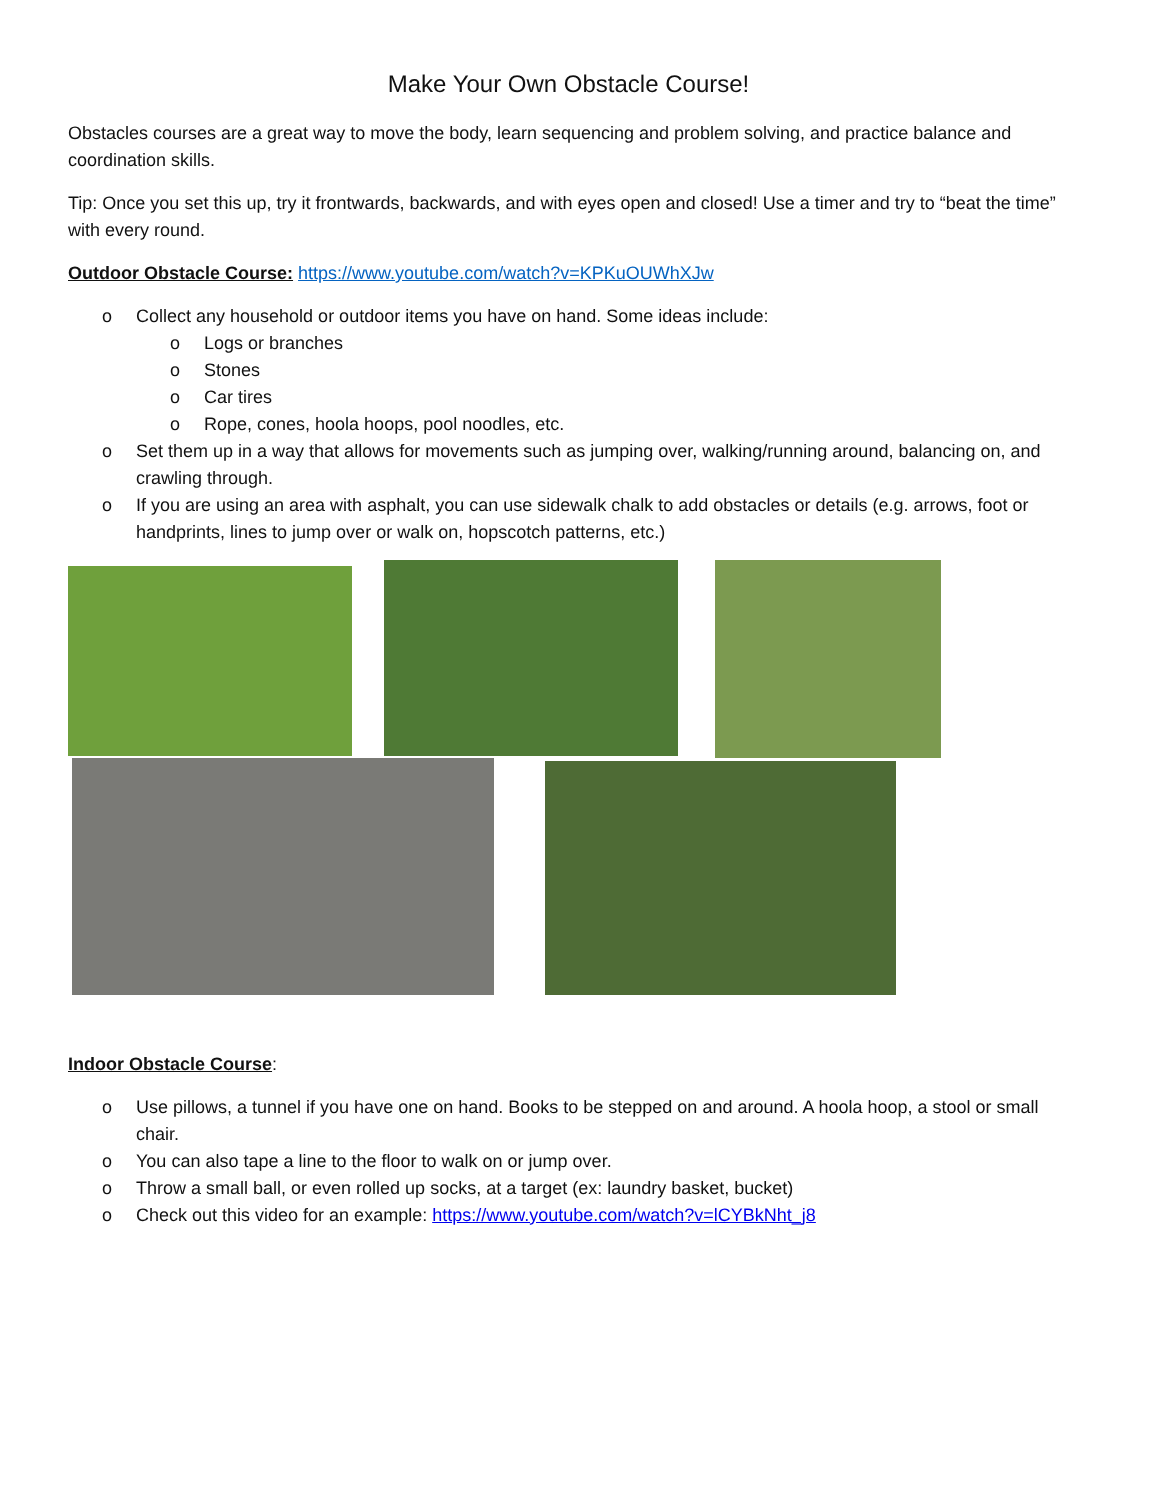Make Your Own Obstacle Course!
Obstacles courses are a great way to move the body, learn sequencing and problem solving, and practice balance and coordination skills.
Tip: Once you set this up, try it frontwards, backwards, and with eyes open and closed! Use a timer and try to “beat the time” with every round.
Outdoor Obstacle Course: https://www.youtube.com/watch?v=KPKuOUWhXJw
o Collect any household or outdoor items you have on hand. Some ideas include:
o Logs or branches
o Stones
o Car tires
o Rope, cones, hoola hoops, pool noodles, etc.
o Set them up in a way that allows for movements such as jumping over, walking/running around, balancing on, and crawling through.
o If you are using an area with asphalt, you can use sidewalk chalk to add obstacles or details (e.g. arrows, foot or handprints, lines to jump over or walk on, hopscotch patterns, etc.)
Indoor Obstacle Course:
o Use pillows, a tunnel if you have one on hand. Books to be stepped on and around. A hoola hoop, a stool or small chair.
o You can also tape a line to the floor to walk on or jump over.
o Throw a small ball, or even rolled up socks, at a target (ex: laundry basket, bucket)
o Check out this video for an example: https://www.youtube.com/watch?v=lCYBkNht_j8